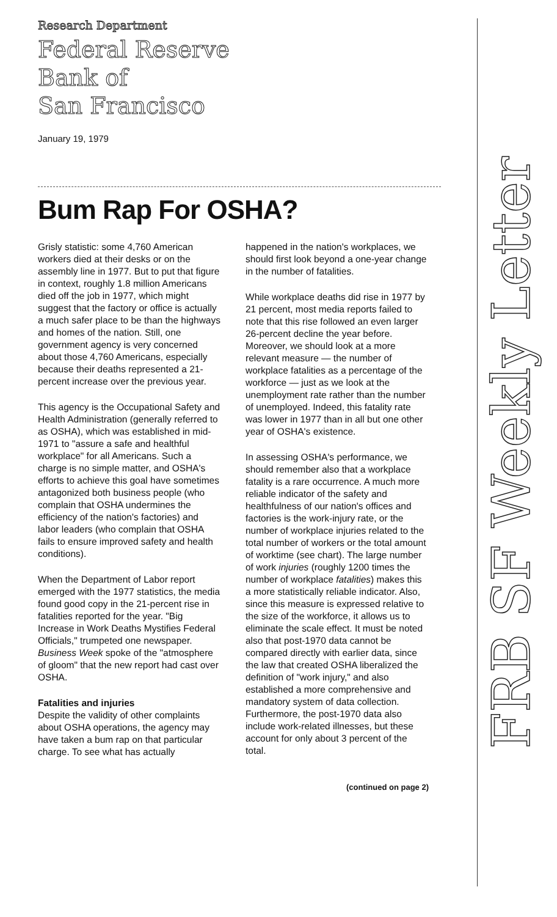Research Department
Federal Reserve
Bank of
San Francisco
January 19, 1979
Bum Rap For OSHA?
Grisly statistic: some 4,760 American workers died at their desks or on the assembly line in 1977. But to put that figure in context, roughly 1.8 million Americans died off the job in 1977, which might suggest that the factory or office is actually a much safer place to be than the highways and homes of the nation. Still, one government agency is very concerned about those 4,760 Americans, especially because their deaths represented a 21-percent increase over the previous year.
This agency is the Occupational Safety and Health Administration (generally referred to as OSHA), which was established in mid-1971 to "assure a safe and healthful workplace" for all Americans. Such a charge is no simple matter, and OSHA's efforts to achieve this goal have sometimes antagonized both business people (who complain that OSHA undermines the efficiency of the nation's factories) and labor leaders (who complain that OSHA fails to ensure improved safety and health conditions).
When the Department of Labor report emerged with the 1977 statistics, the media found good copy in the 21-percent rise in fatalities reported for the year. "Big Increase in Work Deaths Mystifies Federal Officials," trumpeted one newspaper. Business Week spoke of the "atmosphere of gloom" that the new report had cast over OSHA.
Fatalities and injuries
Despite the validity of other complaints about OSHA operations, the agency may have taken a bum rap on that particular charge. To see what has actually
happened in the nation's workplaces, we should first look beyond a one-year change in the number of fatalities.
While workplace deaths did rise in 1977 by 21 percent, most media reports failed to note that this rise followed an even larger 26-percent decline the year before. Moreover, we should look at a more relevant measure — the number of workplace fatalities as a percentage of the workforce — just as we look at the unemployment rate rather than the number of unemployed. Indeed, this fatality rate was lower in 1977 than in all but one other year of OSHA's existence.
In assessing OSHA's performance, we should remember also that a workplace fatality is a rare occurrence. A much more reliable indicator of the safety and healthfulness of our nation's offices and factories is the work-injury rate, or the number of workplace injuries related to the total number of workers or the total amount of worktime (see chart). The large number of work injuries (roughly 1200 times the number of workplace fatalities) makes this a more statistically reliable indicator. Also, since this measure is expressed relative to the size of the workforce, it allows us to eliminate the scale effect. It must be noted also that post-1970 data cannot be compared directly with earlier data, since the law that created OSHA liberalized the definition of "work injury," and also established a more comprehensive and mandatory system of data collection. Furthermore, the post-1970 data also include work-related illnesses, but these account for only about 3 percent of the total.
(continued on page 2)
FRB SF Weekly Letter